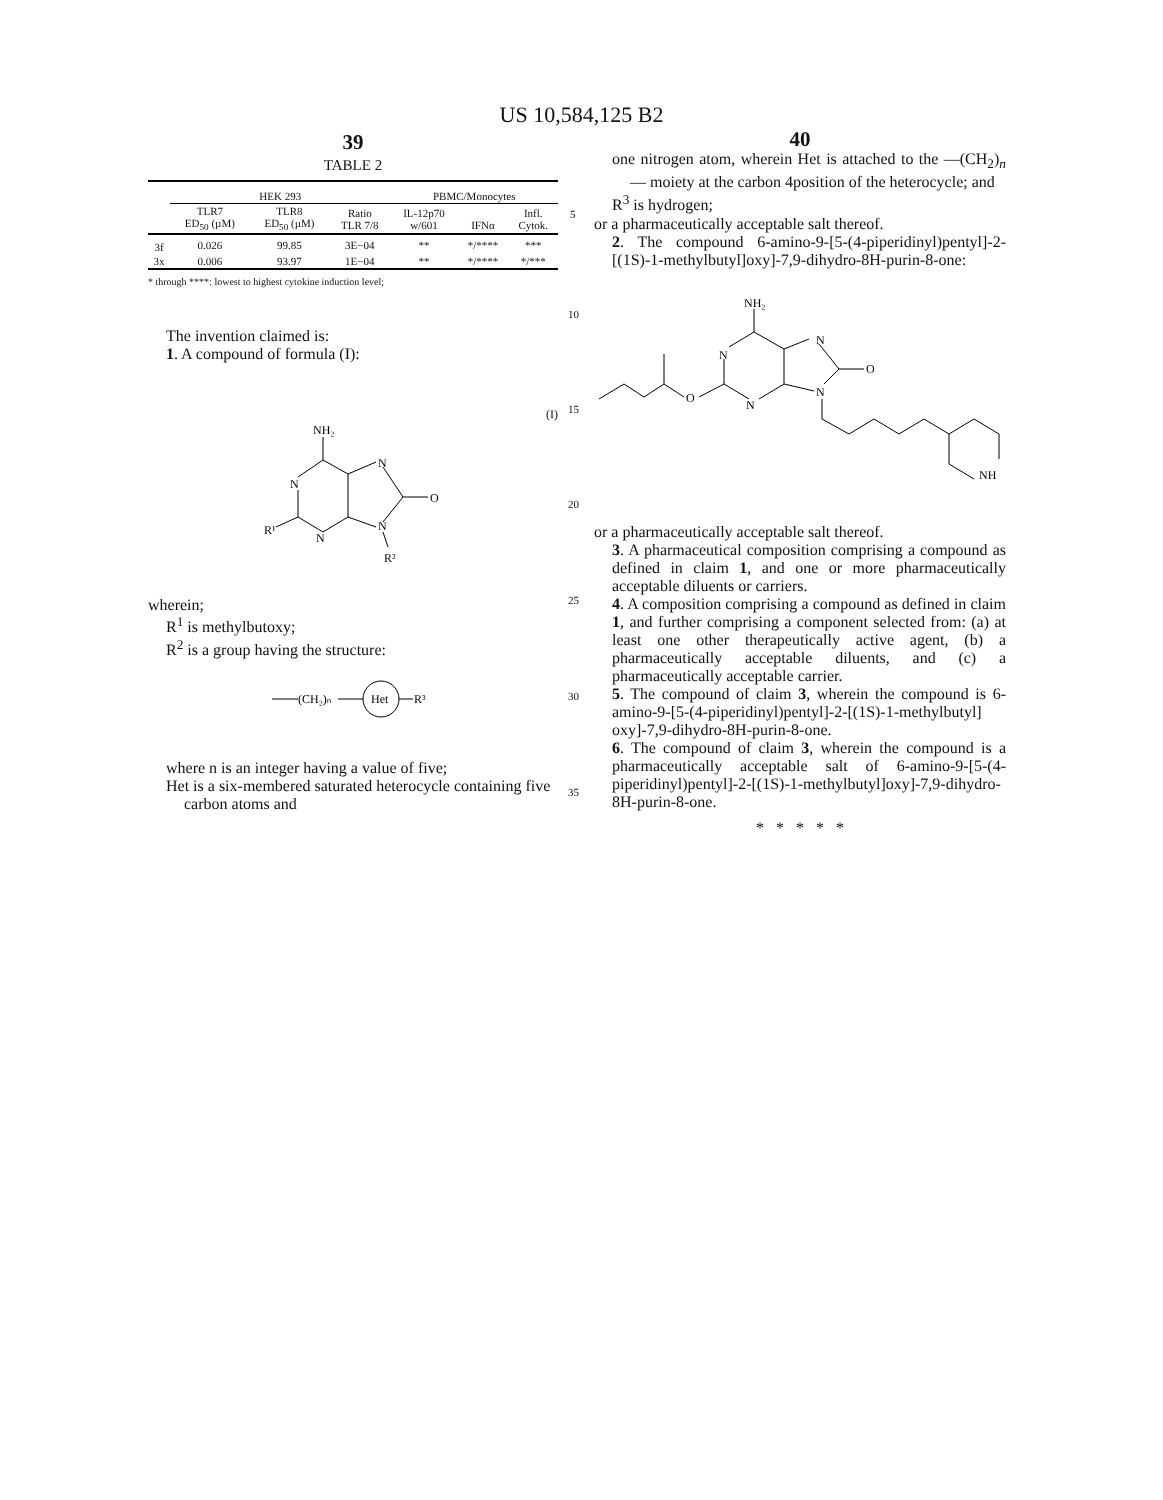US 10,584,125 B2
39
TABLE 2
| | HEK 293 | | | PBMC/Monocytes | | |
| --- | --- | --- | --- | --- | --- | --- |
| | TLR7 ED<sub>50</sub> (µM) | TLR8 ED<sub>50</sub> (µM) | Ratio TLR 7/8 | IL-12p70 w/601 | IFNα | Infl. Cytok. |
| 3f | 0.026 | 99.85 | 3E−04 | ** | */**** | *** |
| 3x | 0.006 | 93.97 | 1E−04 | ** | */**** | */*** |
* through ****: lowest to highest cytokine induction level;
The invention claimed is:
1. A compound of formula (I):
(I)
NH₂
N
N
N
N
O
R¹
R²
wherein;
R<sup>1</sup> is methylbutoxy;
R<sup>2</sup> is a group having the structure:
(CH₂)ₙ
Het
R³
where n is an integer having a value of five;
Het is a six-membered saturated heterocycle containing five carbon atoms and
5
10
15
20
25
30
35
40
one nitrogen atom, wherein Het is attached to the —(CH<sub>2</sub>)<sub>n</sub>— moiety at the carbon 4position of the heterocycle; and
R<sup>3</sup> is hydrogen;
or a pharmaceutically acceptable salt thereof.
2. The compound 6-amino-9-[5-(4-piperidinyl)pentyl]-2-[(1S)-1-methylbutyl]oxy]-7,9-dihydro-8H-purin-8-one:
NH₂
N
N
N
N
O
O
NH
or a pharmaceutically acceptable salt thereof.
3. A pharmaceutical composition comprising a compound as defined in claim 1, and one or more pharmaceutically acceptable diluents or carriers.
4. A composition comprising a compound as defined in claim 1, and further comprising a component selected from: (a) at least one other therapeutically active agent, (b) a pharmaceutically acceptable diluents, and (c) a pharmaceutically acceptable carrier.
5. The compound of claim 3, wherein the compound is 6-amino-9-[5-(4-piperidinyl)pentyl]-2-[(1S)-1-methylbutyl] oxy]-7,9-dihydro-8H-purin-8-one.
6. The compound of claim 3, wherein the compound is a pharmaceutically acceptable salt of 6-amino-9-[5-(4-piperidinyl)pentyl]-2-[(1S)-1-methylbutyl]oxy]-7,9-dihydro-8H-purin-8-one.
* * * * *